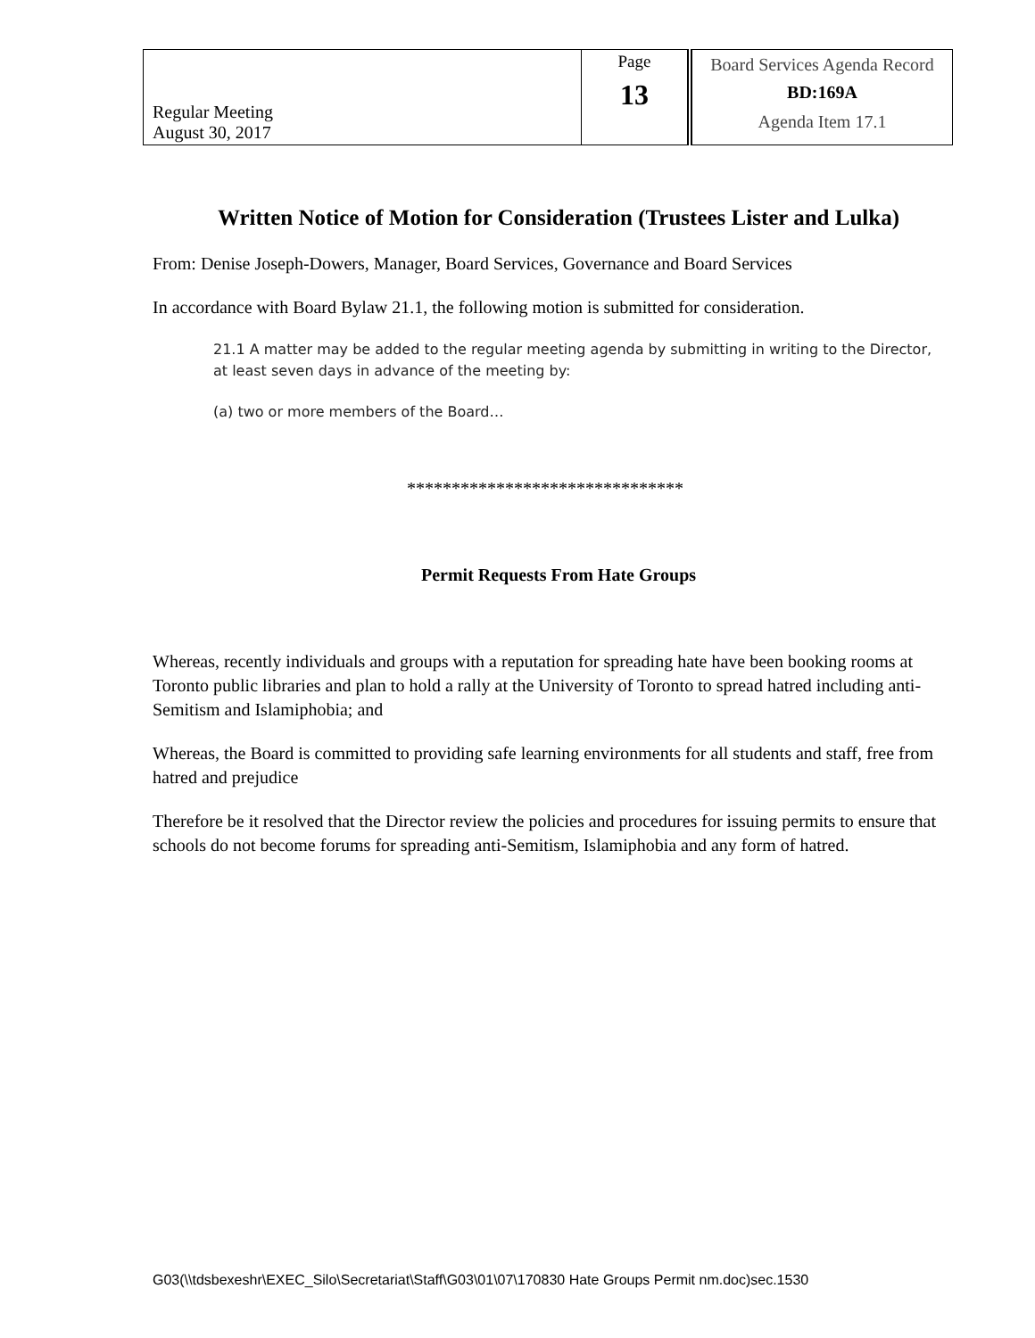| Regular Meeting August 30, 2017 | Page 13 | Board Services Agenda Record BD:169A Agenda Item 17.1 |
Written Notice of Motion for Consideration (Trustees Lister and Lulka)
From: Denise Joseph-Dowers, Manager, Board Services, Governance and Board Services
In accordance with Board Bylaw 21.1, the following motion is submitted for consideration.
21.1 A matter may be added to the regular meeting agenda by submitting in writing to the Director, at least seven days in advance of the meeting by:
(a) two or more members of the Board…
*******************************
Permit Requests From Hate Groups
Whereas, recently individuals and groups with a reputation for spreading hate have been booking rooms at Toronto public libraries and plan to hold a rally at the University of Toronto to spread hatred including anti-Semitism and Islamiphobia; and
Whereas, the Board is committed to providing safe learning environments for all students and staff, free from hatred and prejudice
Therefore be it resolved that the Director review the policies and procedures for issuing permits to ensure that schools do not become forums for spreading anti-Semitism, Islamiphobia and any form of hatred.
G03(\\tdsbexeshr\EXEC_Silo\Secretariat\Staff\G03\01\07\170830 Hate Groups Permit nm.doc)sec.1530